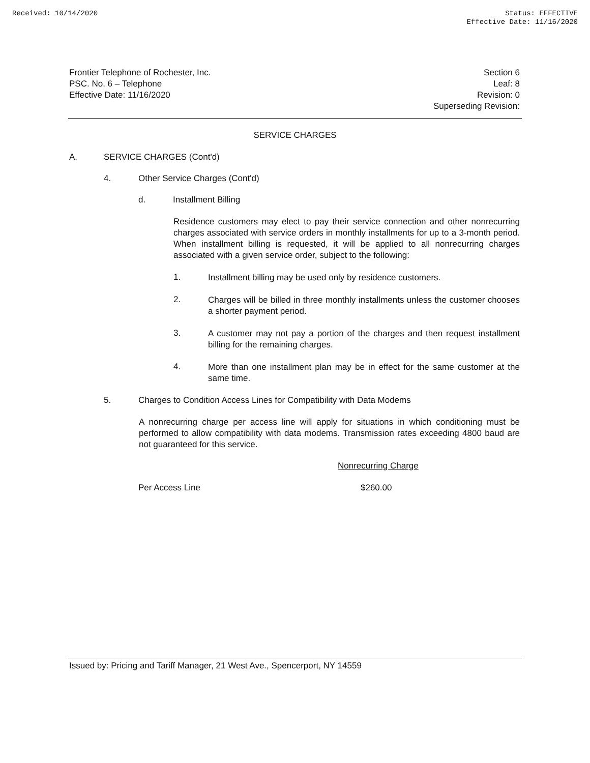Received: 10/14/2020 Status: EFFECTIVE
Effective Date: 11/16/2020
Frontier Telephone of Rochester, Inc.
PSC. No. 6 – Telephone
Effective Date: 11/16/2020
Section 6
Leaf: 8
Revision: 0
Superseding Revision:
SERVICE CHARGES
A. SERVICE CHARGES (Cont'd)
4. Other Service Charges (Cont'd)
d. Installment Billing
Residence customers may elect to pay their service connection and other nonrecurring charges associated with service orders in monthly installments for up to a 3-month period. When installment billing is requested, it will be applied to all nonrecurring charges associated with a given service order, subject to the following:
1.
Installment billing may be used only by residence customers.
2.
Charges will be billed in three monthly installments unless the customer chooses a shorter payment period.
3.
A customer may not pay a portion of the charges and then request installment billing for the remaining charges.
4.
More than one installment plan may be in effect for the same customer at the same time.
5. Charges to Condition Access Lines for Compatibility with Data Modems
A nonrecurring charge per access line will apply for situations in which conditioning must be performed to allow compatibility with data modems. Transmission rates exceeding 4800 baud are not guaranteed for this service.
| | Nonrecurring Charge |
| --- | --- |
| Per Access Line | $260.00 |
Issued by: Pricing and Tariff Manager, 21 West Ave., Spencerport, NY 14559